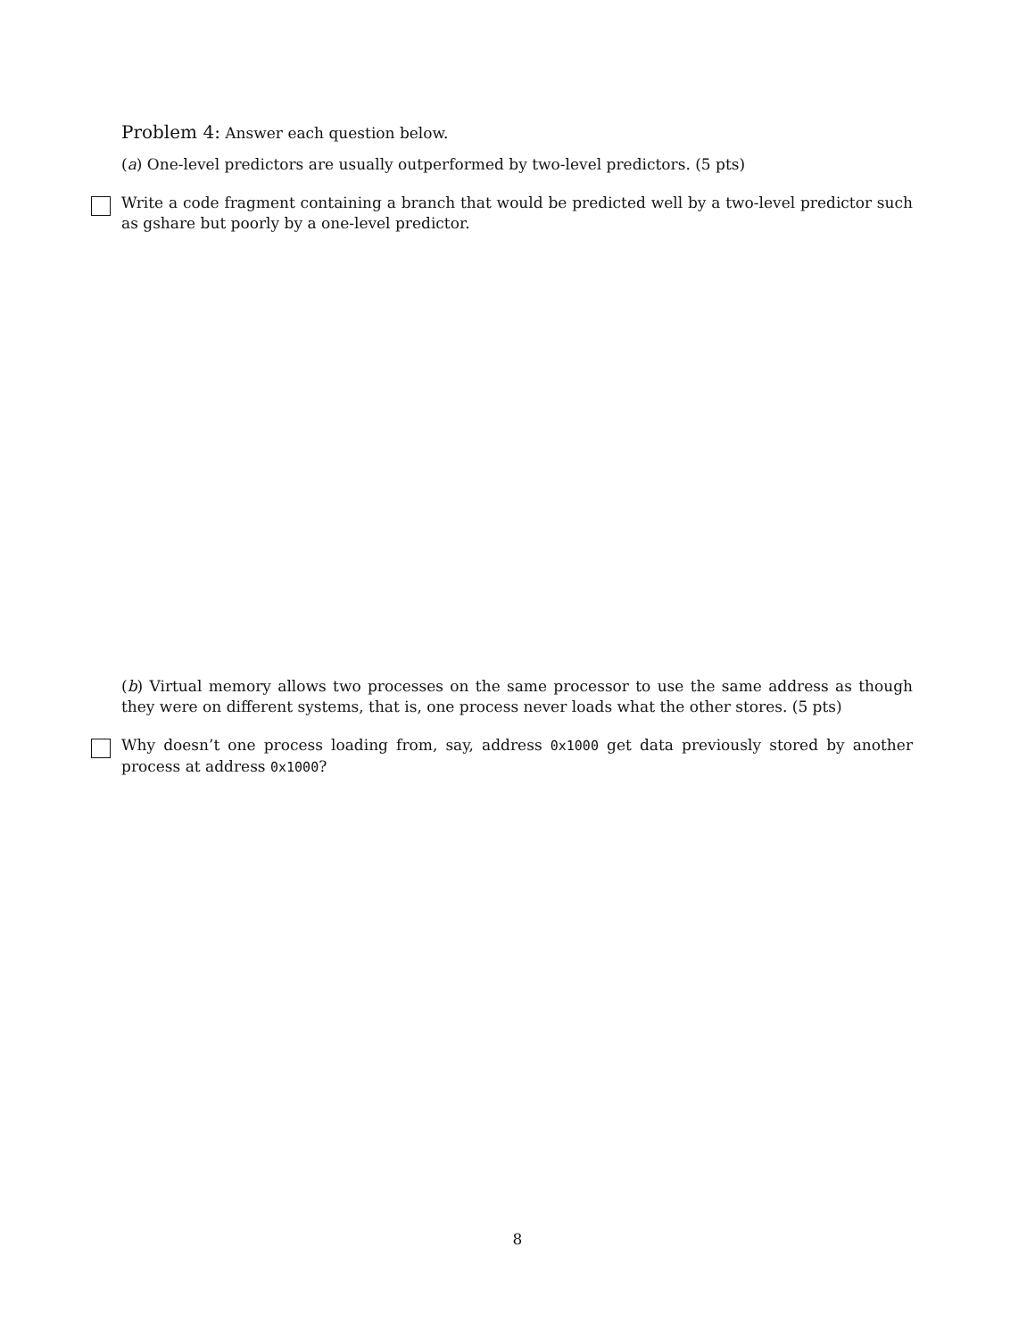Problem 4: Answer each question below.
(a) One-level predictors are usually outperformed by two-level predictors. (5 pts)
Write a code fragment containing a branch that would be predicted well by a two-level predictor such as gshare but poorly by a one-level predictor.
(b) Virtual memory allows two processes on the same processor to use the same address as though they were on different systems, that is, one process never loads what the other stores. (5 pts)
Why doesn’t one process loading from, say, address 0x1000 get data previously stored by another process at address 0x1000?
8